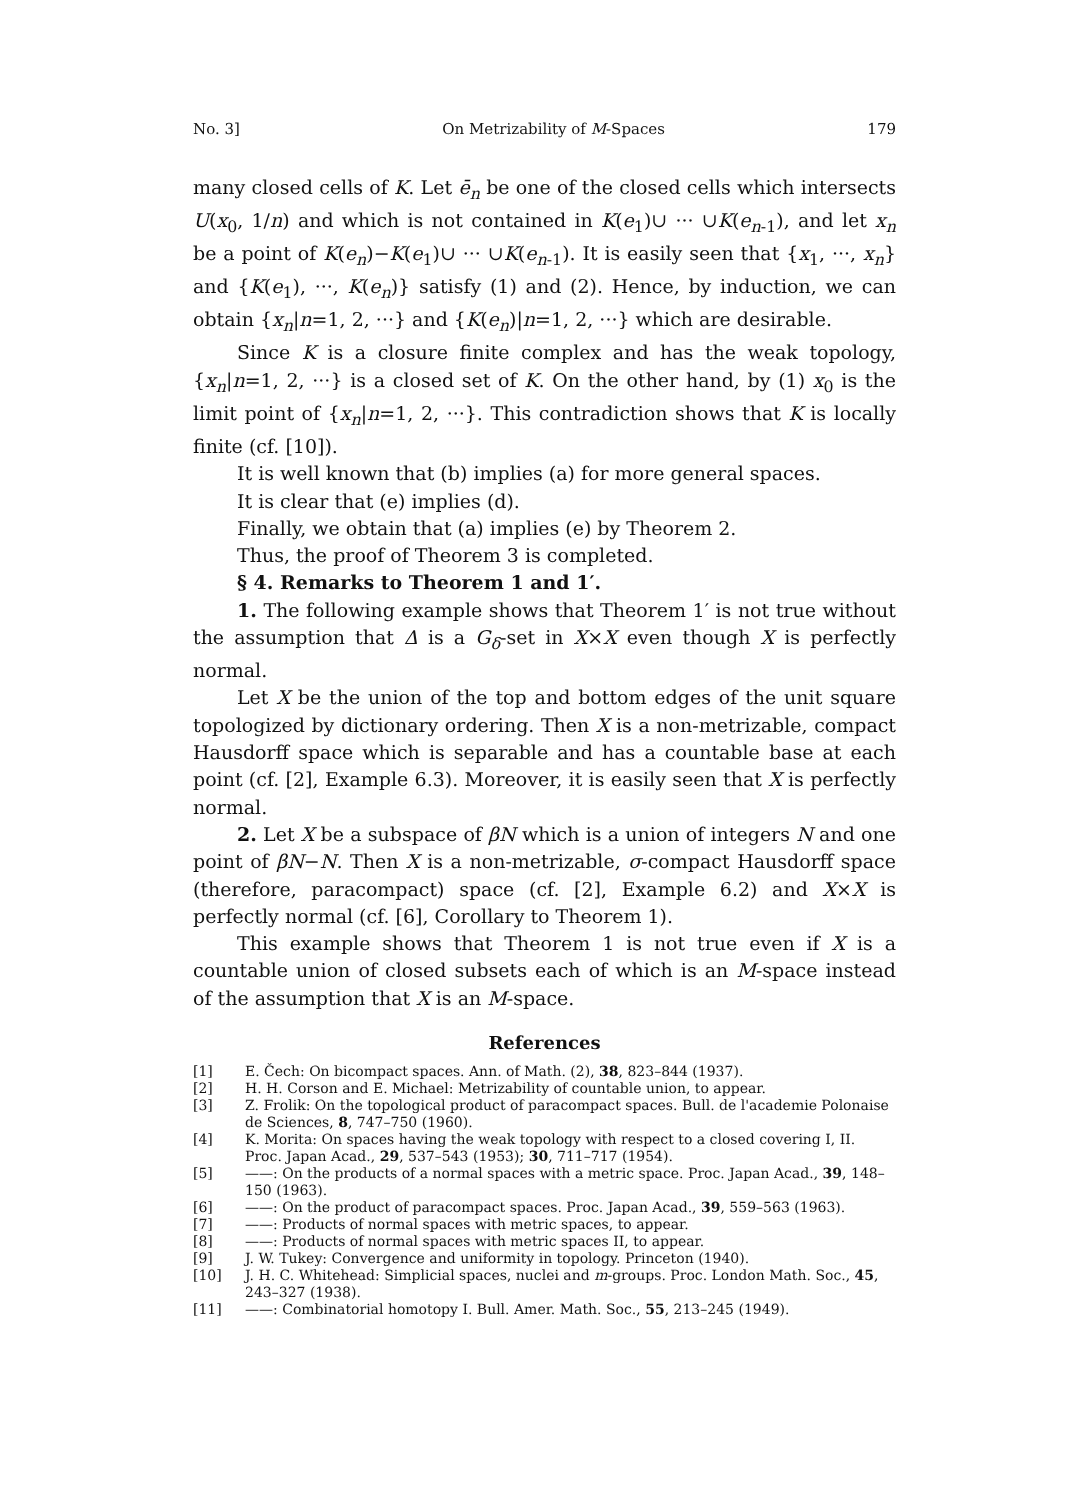No. 3] On Metrizability of M-Spaces 179
many closed cells of K. Let ē<sub>n</sub> be one of the closed cells which intersects U(x<sub>0</sub>, 1/n) and which is not contained in K(e<sub>1</sub>)∪ ··· ∪K(e<sub>n-1</sub>), and let x<sub>n</sub> be a point of K(e<sub>n</sub>)−K(e<sub>1</sub>)∪ ··· ∪K(e<sub>n-1</sub>). It is easily seen that {x<sub>1</sub>, ···, x<sub>n</sub>} and {K(e<sub>1</sub>), ···, K(e<sub>n</sub>)} satisfy (1) and (2). Hence, by induction, we can obtain {x<sub>n</sub>|n=1, 2, ···} and {K(e<sub>n</sub>)|n=1, 2, ···} which are desirable.
Since K is a closure finite complex and has the weak topology, {x<sub>n</sub>|n=1, 2, ···} is a closed set of K. On the other hand, by (1) x<sub>0</sub> is the limit point of {x<sub>n</sub>|n=1, 2, ···}. This contradiction shows that K is locally finite (cf. [10]).
It is well known that (b) implies (a) for more general spaces.
It is clear that (e) implies (d).
Finally, we obtain that (a) implies (e) by Theorem 2.
Thus, the proof of Theorem 3 is completed.
§ 4. Remarks to Theorem 1 and 1′.
1. The following example shows that Theorem 1′ is not true without the assumption that Δ is a G<sub>δ</sub>-set in X×X even though X is perfectly normal.
Let X be the union of the top and bottom edges of the unit square topologized by dictionary ordering. Then X is a non-metrizable, compact Hausdorff space which is separable and has a countable base at each point (cf. [2], Example 6.3). Moreover, it is easily seen that X is perfectly normal.
2. Let X be a subspace of βN which is a union of integers N and one point of βN−N. Then X is a non-metrizable, σ-compact Hausdorff space (therefore, paracompact) space (cf. [2], Example 6.2) and X×X is perfectly normal (cf. [6], Corollary to Theorem 1).
This example shows that Theorem 1 is not true even if X is a countable union of closed subsets each of which is an M-space instead of the assumption that X is an M-space.
References
[1] E. Čech: On bicompact spaces. Ann. of Math. (2), 38, 823–844 (1937).
[2] H. H. Corson and E. Michael: Metrizability of countable union, to appear.
[3] Z. Frolik: On the topological product of paracompact spaces. Bull. de l'academie Polonaise de Sciences, 8, 747–750 (1960).
[4] K. Morita: On spaces having the weak topology with respect to a closed covering I, II. Proc. Japan Acad., 29, 537–543 (1953); 30, 711–717 (1954).
[5] ——: On the products of a normal spaces with a metric space. Proc. Japan Acad., 39, 148–150 (1963).
[6] ——: On the product of paracompact spaces. Proc. Japan Acad., 39, 559–563 (1963).
[7] ——: Products of normal spaces with metric spaces, to appear.
[8] ——: Products of normal spaces with metric spaces II, to appear.
[9] J. W. Tukey: Convergence and uniformity in topology. Princeton (1940).
[10] J. H. C. Whitehead: Simplicial spaces, nuclei and m-groups. Proc. London Math. Soc., 45, 243–327 (1938).
[11] ——: Combinatorial homotopy I. Bull. Amer. Math. Soc., 55, 213–245 (1949).